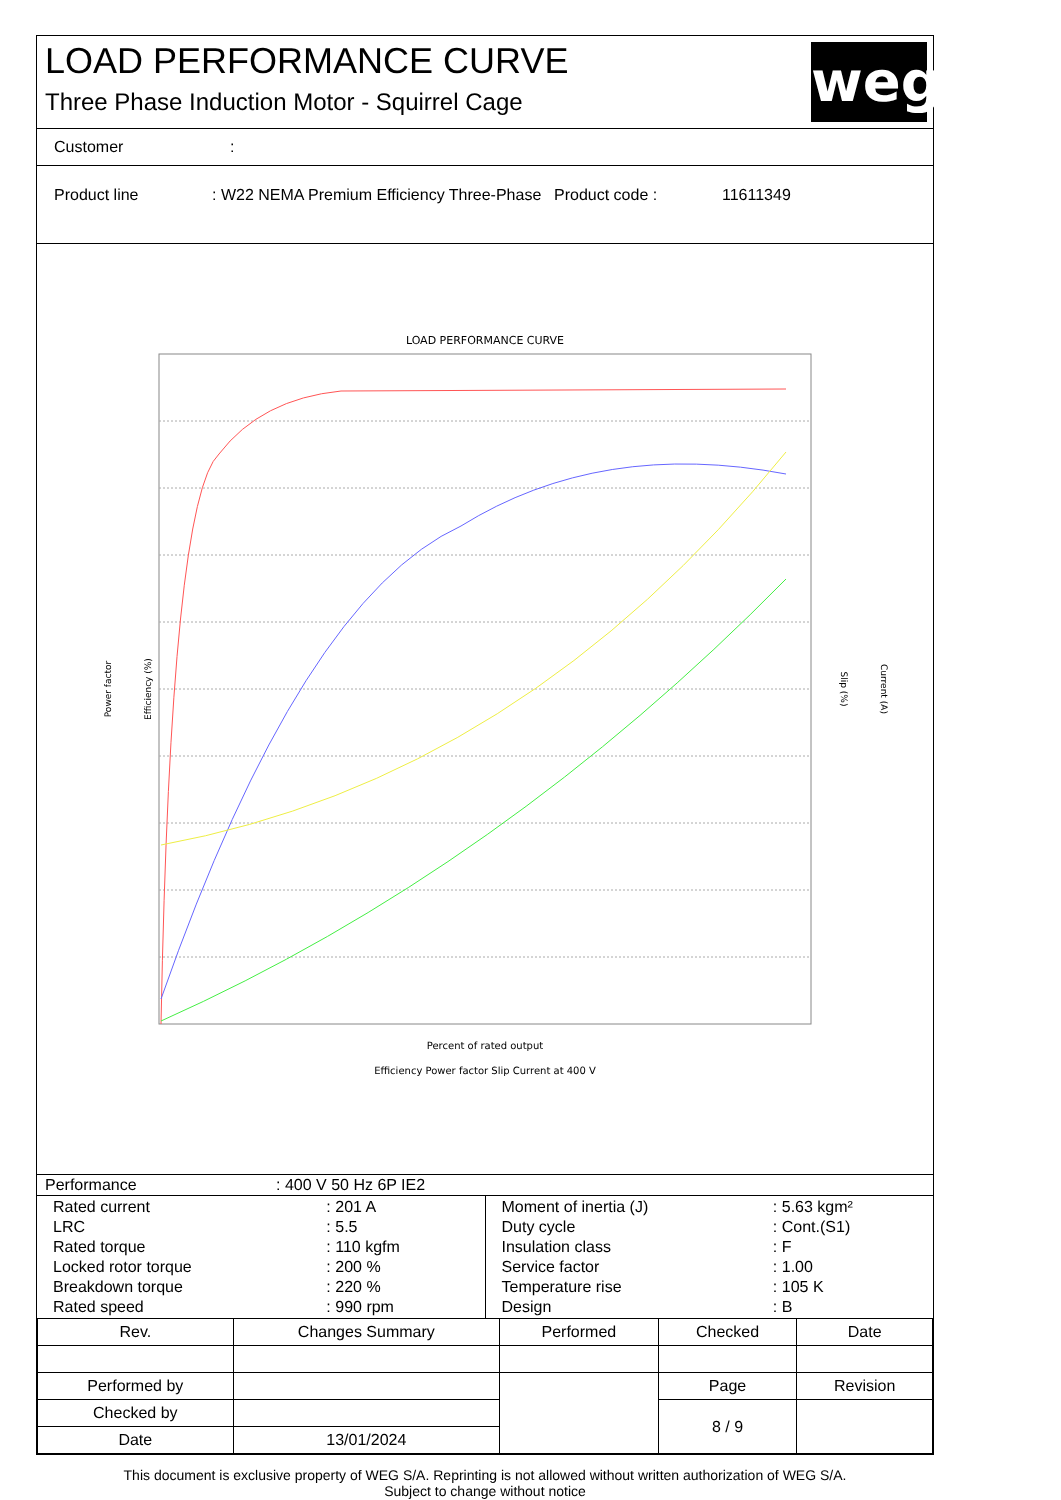LOAD PERFORMANCE CURVE
Three Phase Induction Motor - Squirrel Cage
weg
Customer:
Product line: W22 NEMA Premium Efficiency Three-Phase Product code : 11611349
LOAD PERFORMANCE CURVE
Power factor
Efficiency (%)
Slip (%)
Current (A)
Percent of rated output
Efficiency Power factor Slip Current at 400 V
| Performance | : 400 V 50 Hz 6P IE2 |
| / Rated current / : 201 A / / LRC / : 5.5 / / Rated torque / : 110 kgfm / / Locked rotor torque / : 200 % / / Breakdown torque / : 220 % / / Rated speed / : 990 rpm / | / Moment of inertia (J) / : 5.63 kgm² / / Duty cycle / : Cont.(S1) / / Insulation class / : F / / Service factor / : 1.00 / / Temperature rise / : 105 K / / Design / : B / |
| Rev. | Changes Summary | | Performed | Checked | Date |
| --- | --- | --- | --- | --- | --- |
| Performed by | | | | Page | Revision |
| Checked by | | | | 8 / 9 | |
| Date | 13/01/2024 | | | | |
This document is exclusive property of WEG S/A. Reprinting is not allowed without written authorization of WEG S/A.
Subject to change without notice